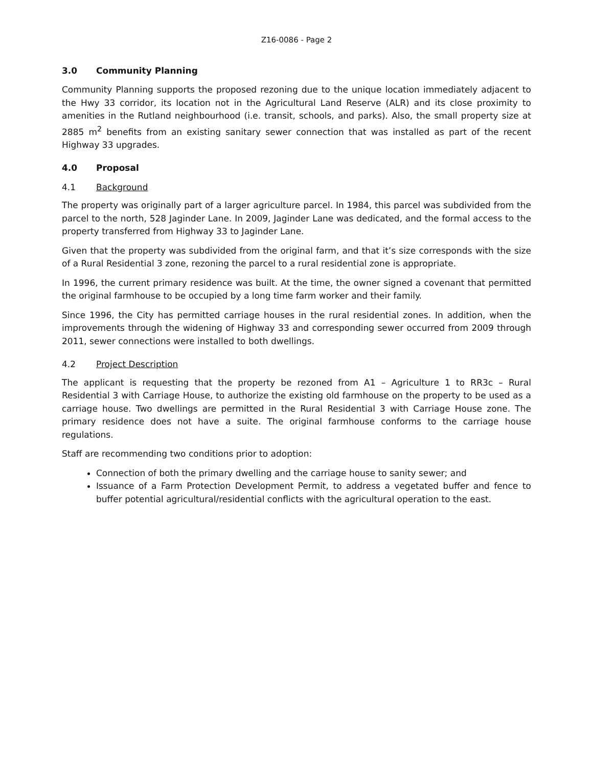Z16-0086 - Page 2
3.0 Community Planning
Community Planning supports the proposed rezoning due to the unique location immediately adjacent to the Hwy 33 corridor, its location not in the Agricultural Land Reserve (ALR) and its close proximity to amenities in the Rutland neighbourhood (i.e. transit, schools, and parks). Also, the small property size at 2885 m<sup>2</sup> benefits from an existing sanitary sewer connection that was installed as part of the recent Highway 33 upgrades.
4.0 Proposal
4.1 Background
The property was originally part of a larger agriculture parcel. In 1984, this parcel was subdivided from the parcel to the north, 528 Jaginder Lane. In 2009, Jaginder Lane was dedicated, and the formal access to the property transferred from Highway 33 to Jaginder Lane.
Given that the property was subdivided from the original farm, and that it’s size corresponds with the size of a Rural Residential 3 zone, rezoning the parcel to a rural residential zone is appropriate.
In 1996, the current primary residence was built. At the time, the owner signed a covenant that permitted the original farmhouse to be occupied by a long time farm worker and their family.
Since 1996, the City has permitted carriage houses in the rural residential zones. In addition, when the improvements through the widening of Highway 33 and corresponding sewer occurred from 2009 through 2011, sewer connections were installed to both dwellings.
4.2 Project Description
The applicant is requesting that the property be rezoned from A1 – Agriculture 1 to RR3c – Rural Residential 3 with Carriage House, to authorize the existing old farmhouse on the property to be used as a carriage house. Two dwellings are permitted in the Rural Residential 3 with Carriage House zone. The primary residence does not have a suite. The original farmhouse conforms to the carriage house regulations.
Staff are recommending two conditions prior to adoption:
Connection of both the primary dwelling and the carriage house to sanity sewer; and
Issuance of a Farm Protection Development Permit, to address a vegetated buffer and fence to buffer potential agricultural/residential conflicts with the agricultural operation to the east.